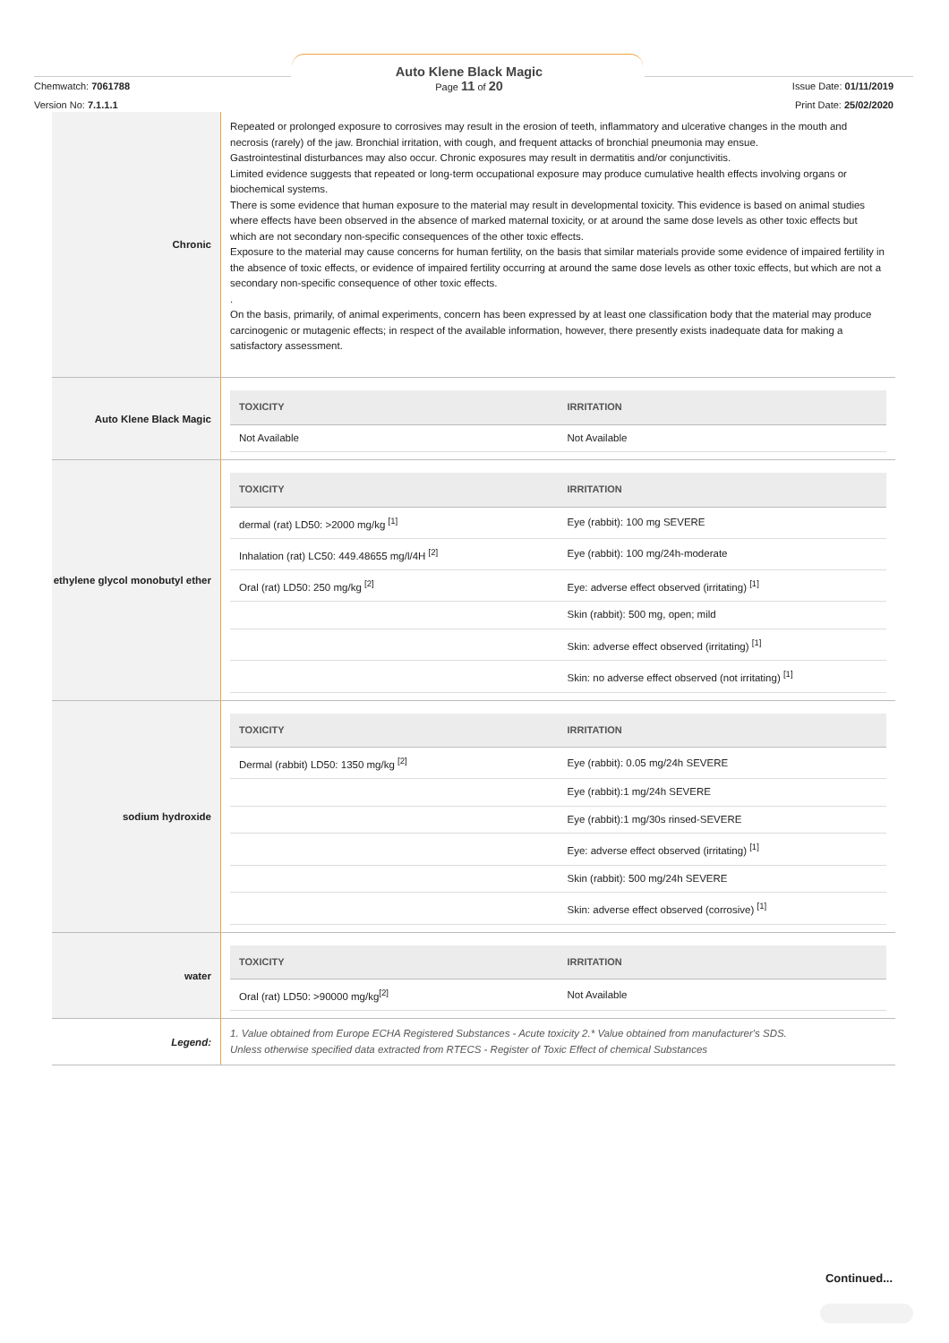Chemwatch: 7061788
Version No: 7.1.1.1
Auto Klene Black Magic
Page 11 of 20
Issue Date: 01/11/2019
Print Date: 25/02/2020
| Chronic | Repeated or prolonged exposure to corrosives may result in the erosion of teeth, inflammatory and ulcerative changes in the mouth and necrosis (rarely) of the jaw. Bronchial irritation, with cough, and frequent attacks of bronchial pneumonia may ensue. Gastrointestinal disturbances may also occur. Chronic exposures may result in dermatitis and/or conjunctivitis. Limited evidence suggests that repeated or long-term occupational exposure may produce cumulative health effects involving organs or biochemical systems. There is some evidence that human exposure to the material may result in developmental toxicity. This evidence is based on animal studies where effects have been observed in the absence of marked maternal toxicity, or at around the same dose levels as other toxic effects but which are not secondary non-specific consequences of the other toxic effects. Exposure to the material may cause concerns for human fertility, on the basis that similar materials provide some evidence of impaired fertility in the absence of toxic effects, or evidence of impaired fertility occurring at around the same dose levels as other toxic effects, but which are not a secondary non-specific consequence of other toxic effects. . On the basis, primarily, of animal experiments, concern has been expressed by at least one classification body that the material may produce carcinogenic or mutagenic effects; in respect of the available information, however, there presently exists inadequate data for making a satisfactory assessment. |
| Auto Klene Black Magic | / TOXICITY / IRRITATION / / --- / --- / / Not Available / Not Available / |
| ethylene glycol monobutyl ether | / TOXICITY / IRRITATION / / --- / --- / / dermal (rat) LD50: >2000 mg/kg <sup>[1]</sup> / Eye (rabbit): 100 mg SEVERE / / Inhalation (rat) LC50: 449.48655 mg/l/4H <sup>[2]</sup> / Eye (rabbit): 100 mg/24h-moderate / / Oral (rat) LD50: 250 mg/kg <sup>[2]</sup> / Eye: adverse effect observed (irritating) <sup>[1]</sup> / / / Skin (rabbit): 500 mg, open; mild / / / Skin: adverse effect observed (irritating) <sup>[1]</sup> / / / Skin: no adverse effect observed (not irritating) <sup>[1]</sup> / |
| sodium hydroxide | / TOXICITY / IRRITATION / / --- / --- / / Dermal (rabbit) LD50: 1350 mg/kg <sup>[2]</sup> / Eye (rabbit): 0.05 mg/24h SEVERE / / / Eye (rabbit):1 mg/24h SEVERE / / / Eye (rabbit):1 mg/30s rinsed-SEVERE / / / Eye: adverse effect observed (irritating) <sup>[1]</sup> / / / Skin (rabbit): 500 mg/24h SEVERE / / / Skin: adverse effect observed (corrosive) <sup>[1]</sup> / |
| water | / TOXICITY / IRRITATION / / --- / --- / / Oral (rat) LD50: >90000 mg/kg<sup>[2]</sup> / Not Available / |
| Legend: | 1. Value obtained from Europe ECHA Registered Substances - Acute toxicity 2.* Value obtained from manufacturer's SDS. Unless otherwise specified data extracted from RTECS - Register of Toxic Effect of chemical Substances |
Continued...